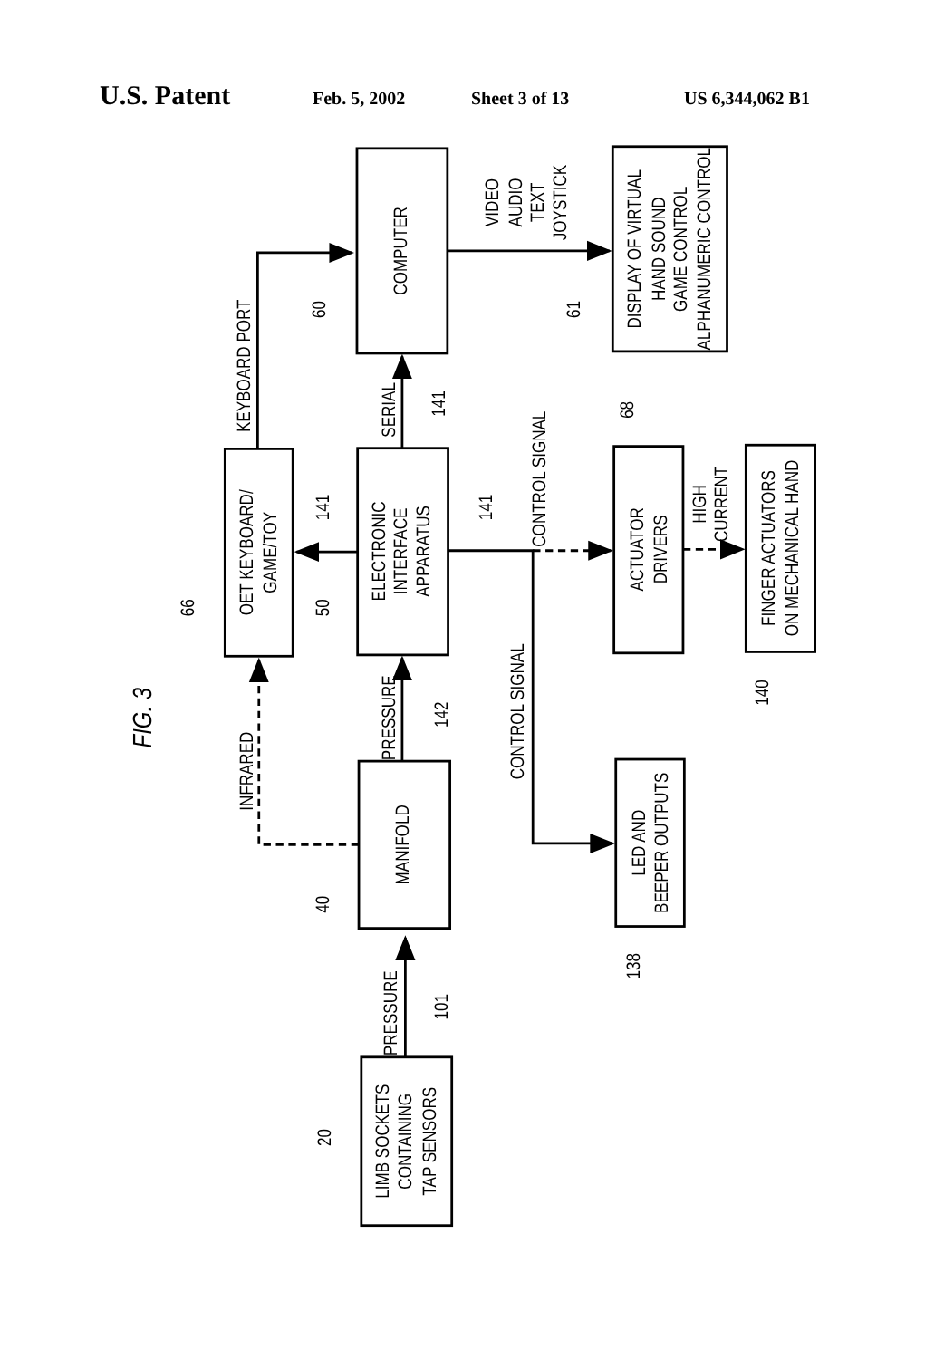U.S. Patent
Feb. 5, 2002 Sheet 3 of 13 US 6,344,062 B1
COMPUTER
DISPLAY OF VIRTUAL
HAND SOUND
GAME CONTROL
ALPHANUMERIC CONTROL
OET KEYBOARD/
GAME/TOY
ELECTRONIC
INTERFACE
APPARATUS
ACTUATOR
DRIVERS
FINGER ACTUATORS
ON MECHANICAL HAND
MANIFOLD
LED AND
BEEPER OUTPUTS
LIMB SOCKETS
CONTAINING
TAP SENSORS
FIG. 3
KEYBOARD PORT
SERIAL
141
60
61
VIDEO
AUDIO
TEXT
JOYSTICK
CONTROL SIGNAL
68
HIGH
CURRENT
141
141
66
50
CONTROL SIGNAL
140
INFRARED
PRESSURE
142
40
138
PRESSURE
101
20